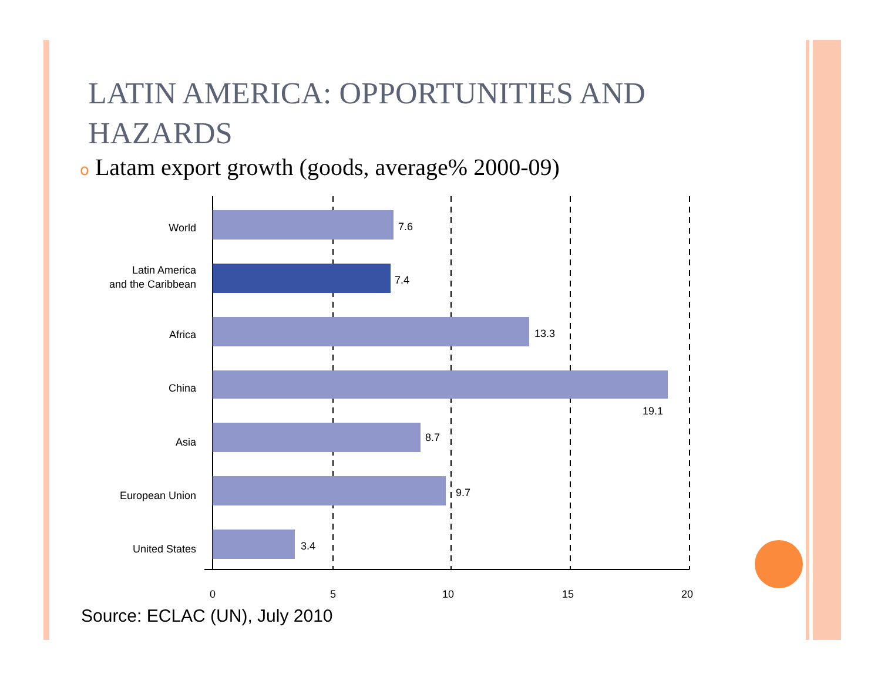LATIN AMERICA: OPPORTUNITIES AND HAZARDS
o Latam export growth (goods, average% 2000-09)
World
Latin America
and the Caribbean
Africa
China
Asia
European Union
United States
7.6
7.4
13.3
19.1
8.7
9.7
3.4
0
5
10
15
20
Source: ECLAC (UN), July 2010